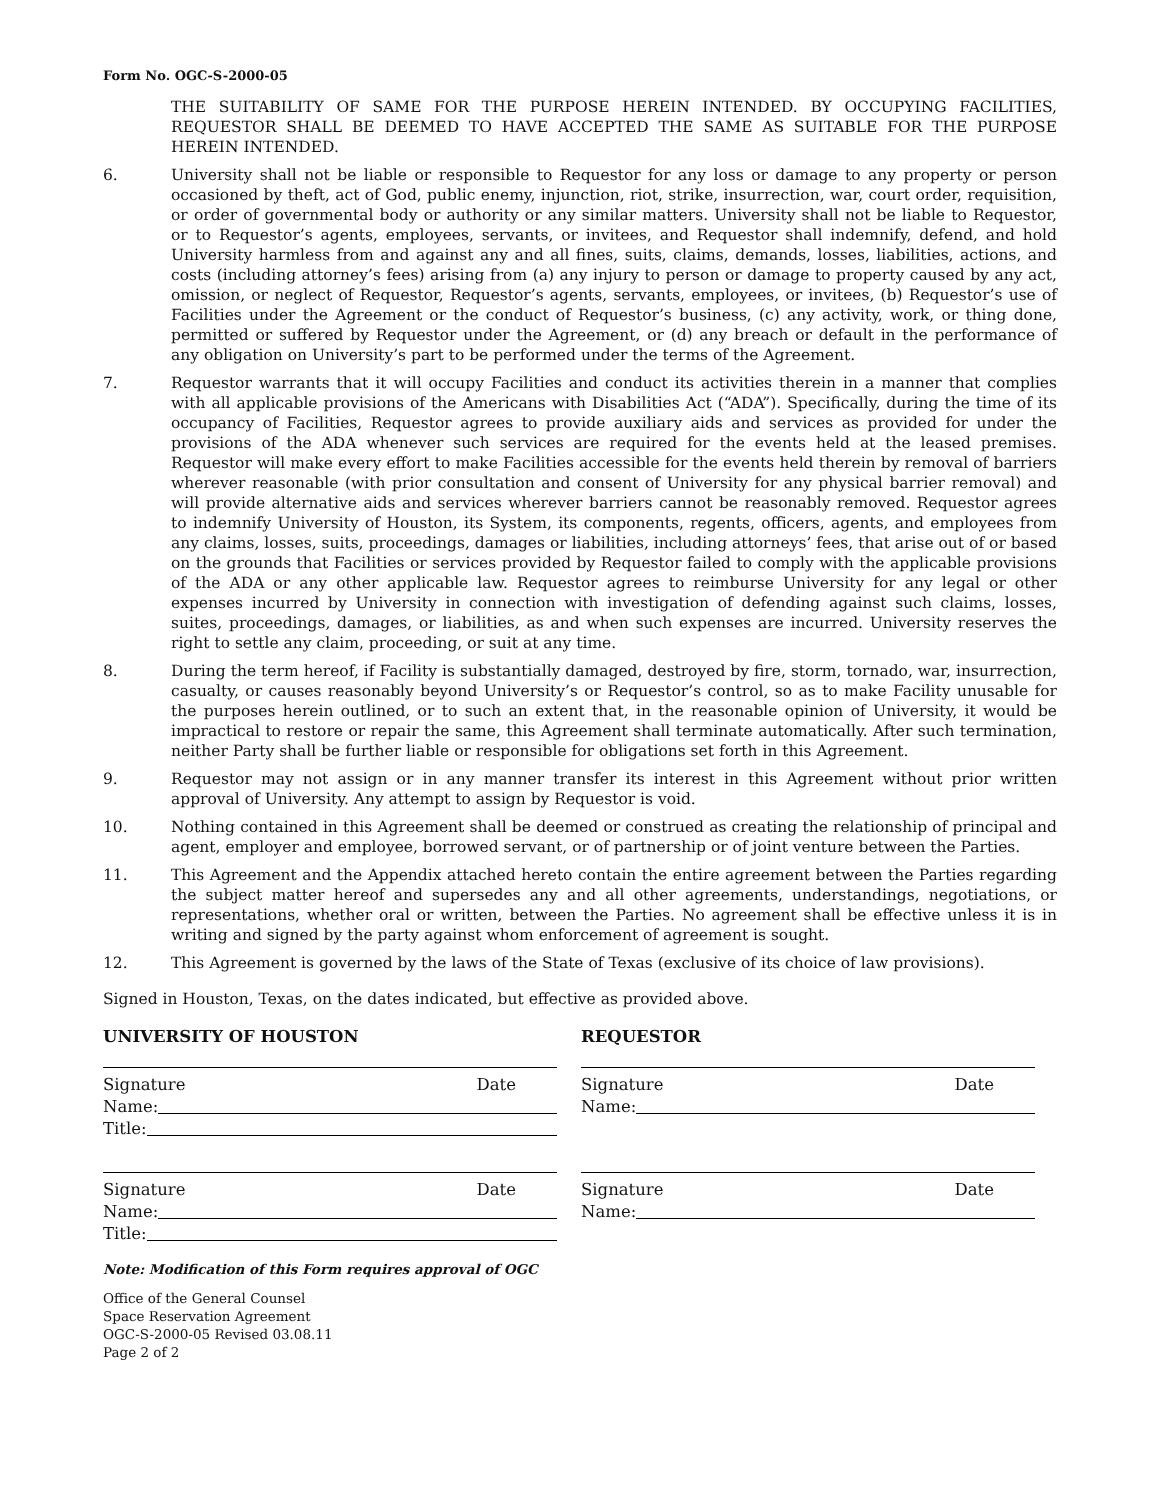Form No. OGC-S-2000-05
THE SUITABILITY OF SAME FOR THE PURPOSE HEREIN INTENDED. BY OCCUPYING FACILITIES, REQUESTOR SHALL BE DEEMED TO HAVE ACCEPTED THE SAME AS SUITABLE FOR THE PURPOSE HEREIN INTENDED.
6. University shall not be liable or responsible to Requestor for any loss or damage to any property or person occasioned by theft, act of God, public enemy, injunction, riot, strike, insurrection, war, court order, requisition, or order of governmental body or authority or any similar matters. University shall not be liable to Requestor, or to Requestor’s agents, employees, servants, or invitees, and Requestor shall indemnify, defend, and hold University harmless from and against any and all fines, suits, claims, demands, losses, liabilities, actions, and costs (including attorney’s fees) arising from (a) any injury to person or damage to property caused by any act, omission, or neglect of Requestor, Requestor’s agents, servants, employees, or invitees, (b) Requestor’s use of Facilities under the Agreement or the conduct of Requestor’s business, (c) any activity, work, or thing done, permitted or suffered by Requestor under the Agreement, or (d) any breach or default in the performance of any obligation on University’s part to be performed under the terms of the Agreement.
7. Requestor warrants that it will occupy Facilities and conduct its activities therein in a manner that complies with all applicable provisions of the Americans with Disabilities Act (“ADA”). Specifically, during the time of its occupancy of Facilities, Requestor agrees to provide auxiliary aids and services as provided for under the provisions of the ADA whenever such services are required for the events held at the leased premises. Requestor will make every effort to make Facilities accessible for the events held therein by removal of barriers wherever reasonable (with prior consultation and consent of University for any physical barrier removal) and will provide alternative aids and services wherever barriers cannot be reasonably removed. Requestor agrees to indemnify University of Houston, its System, its components, regents, officers, agents, and employees from any claims, losses, suits, proceedings, damages or liabilities, including attorneys’ fees, that arise out of or based on the grounds that Facilities or services provided by Requestor failed to comply with the applicable provisions of the ADA or any other applicable law. Requestor agrees to reimburse University for any legal or other expenses incurred by University in connection with investigation of defending against such claims, losses, suites, proceedings, damages, or liabilities, as and when such expenses are incurred. University reserves the right to settle any claim, proceeding, or suit at any time.
8. During the term hereof, if Facility is substantially damaged, destroyed by fire, storm, tornado, war, insurrection, casualty, or causes reasonably beyond University’s or Requestor’s control, so as to make Facility unusable for the purposes herein outlined, or to such an extent that, in the reasonable opinion of University, it would be impractical to restore or repair the same, this Agreement shall terminate automatically. After such termination, neither Party shall be further liable or responsible for obligations set forth in this Agreement.
9. Requestor may not assign or in any manner transfer its interest in this Agreement without prior written approval of University. Any attempt to assign by Requestor is void.
10. Nothing contained in this Agreement shall be deemed or construed as creating the relationship of principal and agent, employer and employee, borrowed servant, or of partnership or of joint venture between the Parties.
11. This Agreement and the Appendix attached hereto contain the entire agreement between the Parties regarding the subject matter hereof and supersedes any and all other agreements, understandings, negotiations, or representations, whether oral or written, between the Parties. No agreement shall be effective unless it is in writing and signed by the party against whom enforcement of agreement is sought.
12. This Agreement is governed by the laws of the State of Texas (exclusive of its choice of law provisions).
Signed in Houston, Texas, on the dates indicated, but effective as provided above.
UNIVERSITY OF HOUSTON
Signature Date
Name:
Title:
Signature Date
Name:
Title:
REQUESTOR
Signature Date
Name:
Signature Date
Name:
Note: Modification of this Form requires approval of OGC
Office of the General Counsel
Space Reservation Agreement
OGC-S-2000-05 Revised 03.08.11
Page 2 of 2